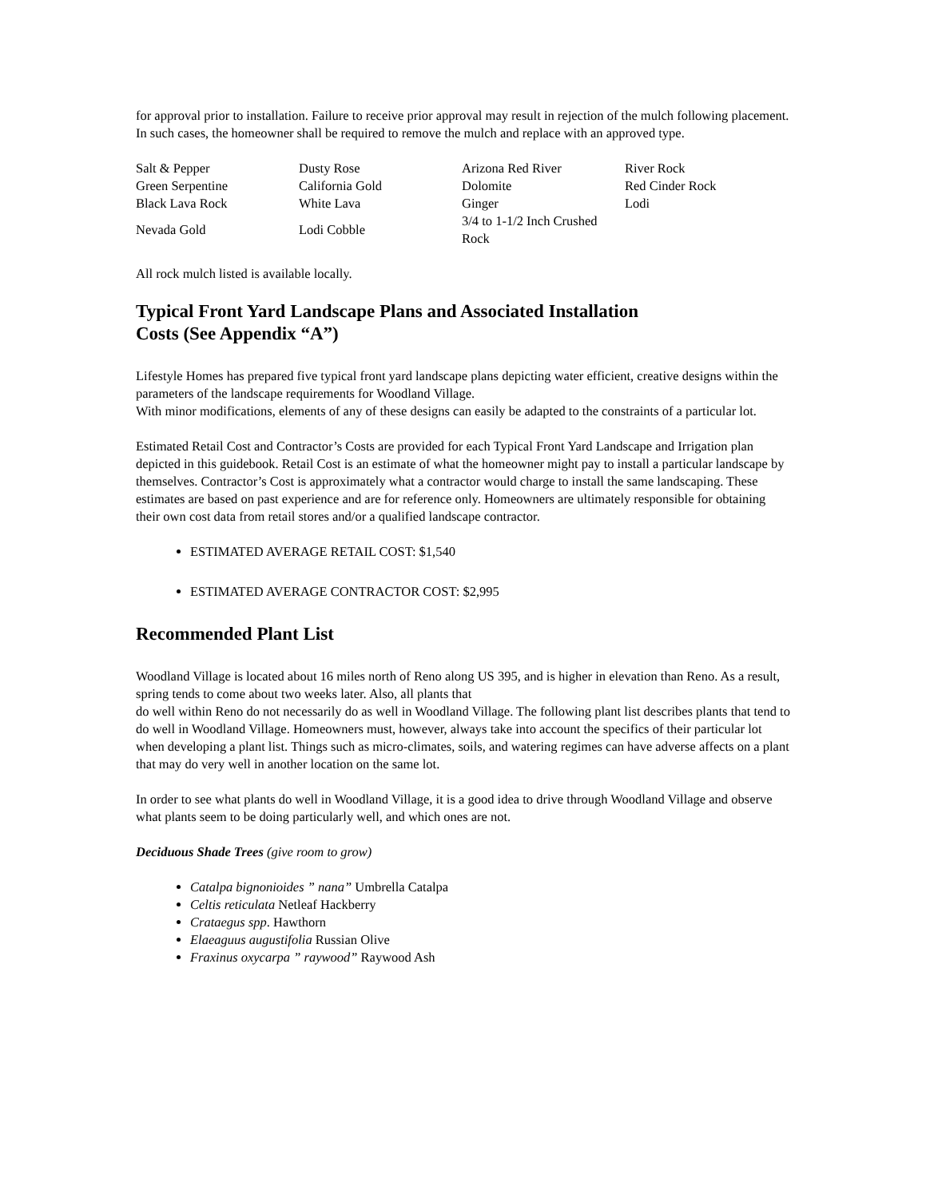for approval prior to installation. Failure to receive prior approval may result in rejection of the mulch following placement. In such cases, the homeowner shall be required to remove the mulch and replace with an approved type.
| Salt & Pepper | Dusty Rose | Arizona Red River | River Rock |
| Green Serpentine | California Gold | Dolomite | Red Cinder Rock |
| Black Lava Rock | White Lava | Ginger | Lodi |
| Nevada Gold | Lodi Cobble | 3/4 to 1-1/2 Inch Crushed Rock | |
All rock mulch listed is available locally.
Typical Front Yard Landscape Plans and Associated Installation
Costs (See Appendix “A”)
Lifestyle Homes has prepared five typical front yard landscape plans depicting water efficient, creative designs within the parameters of the landscape requirements for Woodland Village.
With minor modifications, elements of any of these designs can easily be adapted to the constraints of a particular lot.
Estimated Retail Cost and Contractor’s Costs are provided for each Typical Front Yard Landscape and Irrigation plan depicted in this guidebook. Retail Cost is an estimate of what the homeowner might pay to install a particular landscape by themselves. Contractor’s Cost is approximately what a contractor would charge to install the same landscaping. These estimates are based on past experience and are for reference only. Homeowners are ultimately responsible for obtaining their own cost data from retail stores and/or a qualified landscape contractor.
ESTIMATED AVERAGE RETAIL COST: $1,540
ESTIMATED AVERAGE CONTRACTOR COST: $2,995
Recommended Plant List
Woodland Village is located about 16 miles north of Reno along US 395, and is higher in elevation than Reno. As a result, spring tends to come about two weeks later. Also, all plants that
do well within Reno do not necessarily do as well in Woodland Village. The following plant list describes plants that tend to do well in Woodland Village. Homeowners must, however, always take into account the specifics of their particular lot when developing a plant list. Things such as micro-climates, soils, and watering regimes can have adverse affects on a plant that may do very well in another location on the same lot.
In order to see what plants do well in Woodland Village, it is a good idea to drive through Woodland Village and observe what plants seem to be doing particularly well, and which ones are not.
Deciduous Shade Trees (give room to grow)
Catalpa bignonioides ” nana” Umbrella Catalpa
Celtis reticulata Netleaf Hackberry
Crataegus spp. Hawthorn
Elaeaguus augustifolia Russian Olive
Fraxinus oxycarpa ” raywood” Raywood Ash